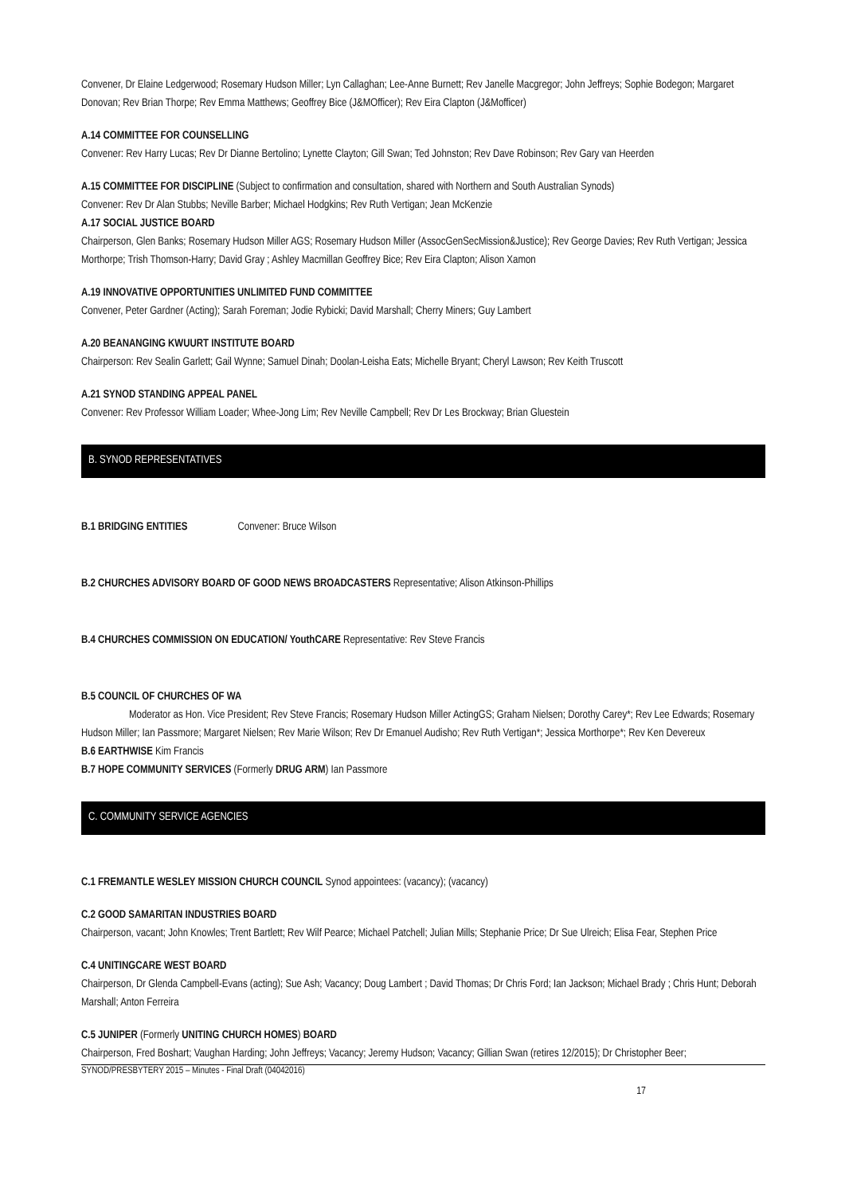Convener, Dr Elaine Ledgerwood; Rosemary Hudson Miller; Lyn Callaghan; Lee-Anne Burnett; Rev Janelle Macgregor; John Jeffreys; Sophie Bodegon; Margaret Donovan; Rev Brian Thorpe; Rev Emma Matthews; Geoffrey Bice (J&MOfficer); Rev Eira Clapton (J&Mofficer)
A.14 COMMITTEE FOR COUNSELLING
Convener: Rev Harry Lucas; Rev Dr Dianne Bertolino; Lynette Clayton; Gill Swan; Ted Johnston; Rev Dave Robinson; Rev Gary van Heerden
A.15 COMMITTEE FOR DISCIPLINE (Subject to confirmation and consultation, shared with Northern and South Australian Synods)
Convener: Rev Dr Alan Stubbs; Neville Barber; Michael Hodgkins; Rev Ruth Vertigan; Jean McKenzie
A.17 SOCIAL JUSTICE BOARD
Chairperson, Glen Banks; Rosemary Hudson Miller AGS; Rosemary Hudson Miller (AssocGenSecMission&Justice); Rev George Davies; Rev Ruth Vertigan; Jessica Morthorpe; Trish Thomson-Harry; David Gray ; Ashley Macmillan Geoffrey Bice; Rev Eira Clapton; Alison Xamon
A.19 INNOVATIVE OPPORTUNITIES UNLIMITED FUND COMMITTEE
Convener, Peter Gardner (Acting); Sarah Foreman; Jodie Rybicki; David Marshall; Cherry Miners; Guy Lambert
A.20 BEANANGING KWUURT INSTITUTE BOARD
Chairperson: Rev Sealin Garlett; Gail Wynne; Samuel Dinah; Doolan-Leisha Eats; Michelle Bryant; Cheryl Lawson; Rev Keith Truscott
A.21 SYNOD STANDING APPEAL PANEL
Convener: Rev Professor William Loader; Whee-Jong Lim; Rev Neville Campbell; Rev Dr Les Brockway; Brian Gluestein
B. SYNOD REPRESENTATIVES
B.1 BRIDGING ENTITIES Convener: Bruce Wilson
B.2 CHURCHES ADVISORY BOARD OF GOOD NEWS BROADCASTERS Representative; Alison Atkinson-Phillips
B.4 CHURCHES COMMISSION ON EDUCATION/ YouthCARE Representative: Rev Steve Francis
B.5 COUNCIL OF CHURCHES OF WA
Moderator as Hon. Vice President; Rev Steve Francis; Rosemary Hudson Miller ActingGS; Graham Nielsen; Dorothy Carey*; Rev Lee Edwards; Rosemary Hudson Miller; Ian Passmore; Margaret Nielsen; Rev Marie Wilson; Rev Dr Emanuel Audisho; Rev Ruth Vertigan*; Jessica Morthorpe*; Rev Ken Devereux
B.6 EARTHWISE Kim Francis
B.7 HOPE COMMUNITY SERVICES (Formerly DRUG ARM) Ian Passmore
C. COMMUNITY SERVICE AGENCIES
C.1 FREMANTLE WESLEY MISSION CHURCH COUNCIL Synod appointees: (vacancy); (vacancy)
C.2 GOOD SAMARITAN INDUSTRIES BOARD
Chairperson, vacant; John Knowles; Trent Bartlett; Rev Wilf Pearce; Michael Patchell; Julian Mills; Stephanie Price; Dr Sue Ulreich; Elisa Fear, Stephen Price
C.4 UNITINGCARE WEST BOARD
Chairperson, Dr Glenda Campbell-Evans (acting); Sue Ash; Vacancy; Doug Lambert ; David Thomas; Dr Chris Ford; Ian Jackson; Michael Brady ; Chris Hunt; Deborah Marshall; Anton Ferreira
C.5 JUNIPER (Formerly UNITING CHURCH HOMES) BOARD
Chairperson, Fred Boshart; Vaughan Harding; John Jeffreys; Vacancy; Jeremy Hudson; Vacancy; Gillian Swan (retires 12/2015); Dr Christopher Beer;
SYNOD/PRESBYTERY 2015 – Minutes - Final Draft (04042016)
17